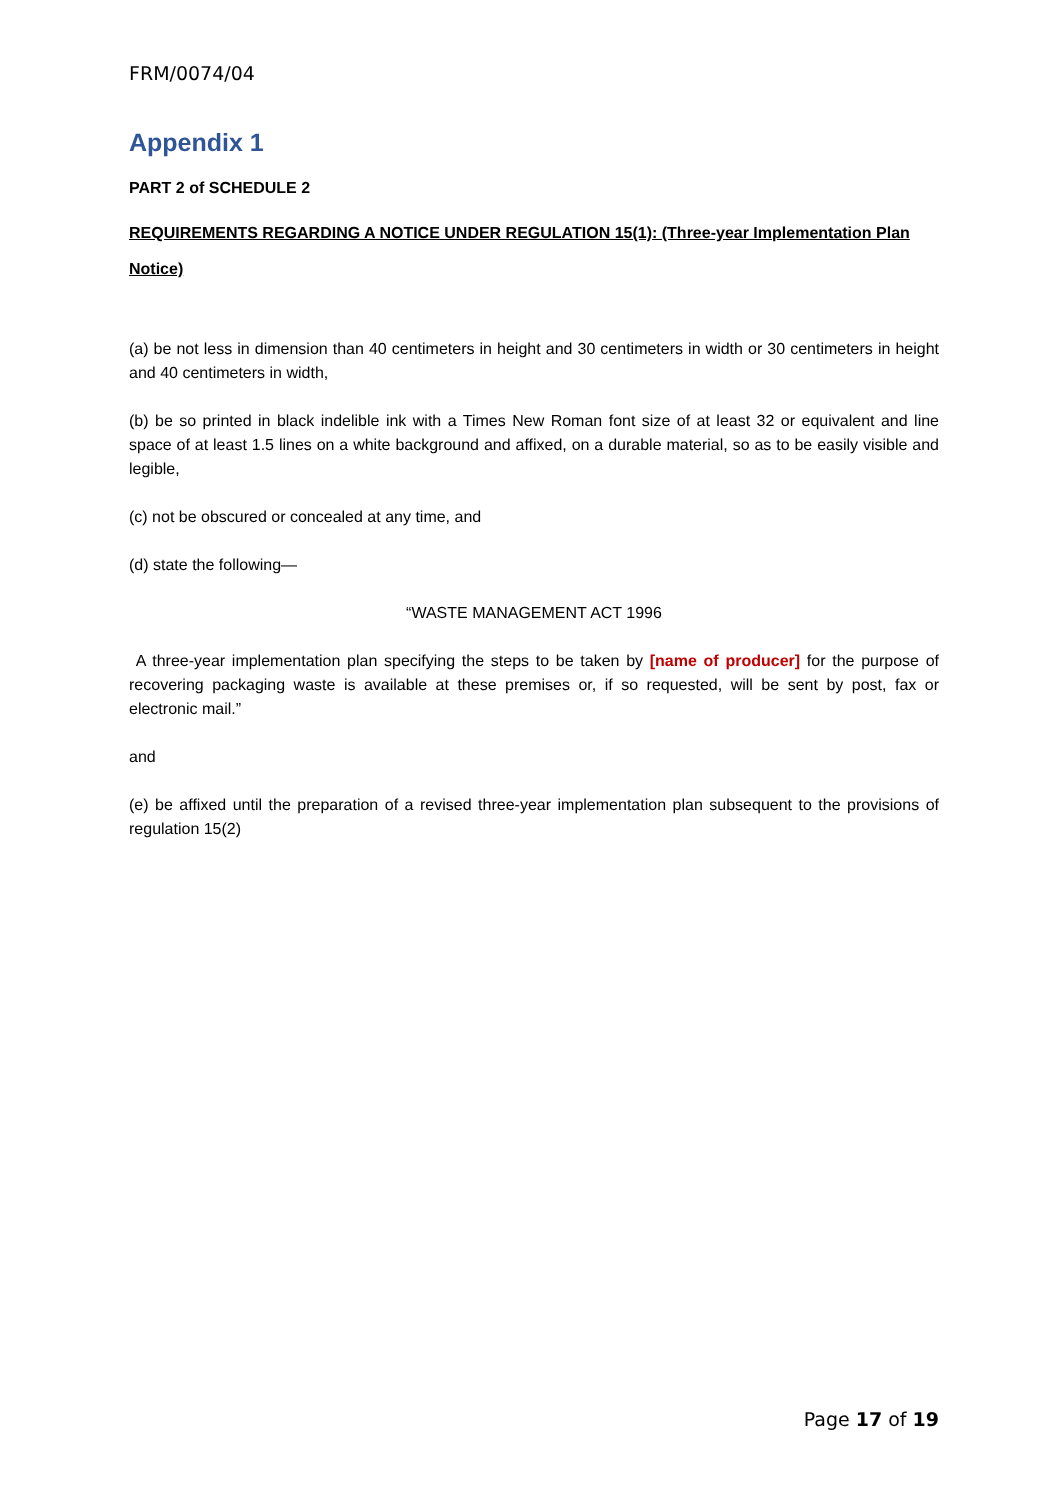FRM/0074/04
Appendix 1
PART 2 of SCHEDULE 2
REQUIREMENTS REGARDING A NOTICE UNDER REGULATION 15(1): (Three-year Implementation Plan Notice)
(a) be not less in dimension than 40 centimeters in height and 30 centimeters in width or 30 centimeters in height and 40 centimeters in width,
(b) be so printed in black indelible ink with a Times New Roman font size of at least 32 or equivalent and line space of at least 1.5 lines on a white background and affixed, on a durable material, so as to be easily visible and legible,
(c) not be obscured or concealed at any time, and
(d) state the following—
“WASTE MANAGEMENT ACT 1996
A three-year implementation plan specifying the steps to be taken by [name of producer] for the purpose of recovering packaging waste is available at these premises or, if so requested, will be sent by post, fax or electronic mail.”
and
(e) be affixed until the preparation of a revised three-year implementation plan subsequent to the provisions of regulation 15(2)
Page 17 of 19